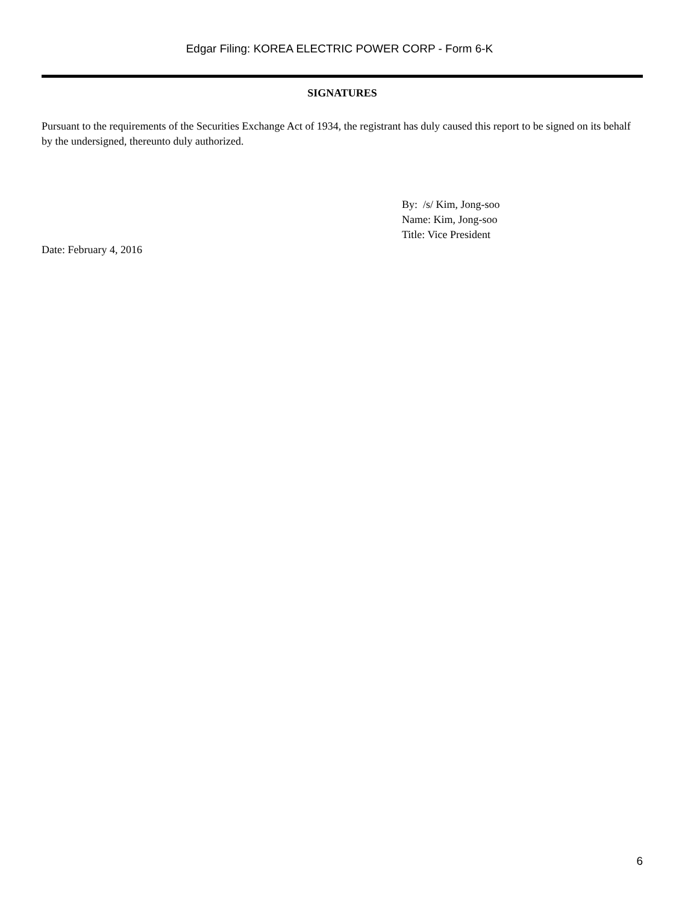Edgar Filing: KOREA ELECTRIC POWER CORP - Form 6-K
SIGNATURES
Pursuant to the requirements of the Securities Exchange Act of 1934, the registrant has duly caused this report to be signed on its behalf by the undersigned, thereunto duly authorized.
By: /s/ Kim, Jong-soo
Name: Kim, Jong-soo
Title: Vice President
Date: February 4, 2016
6